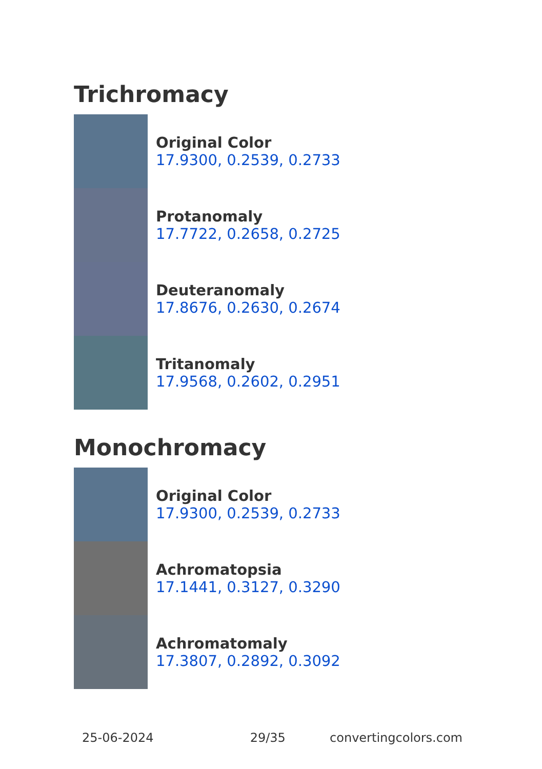Trichromacy
Original Color
17.9300, 0.2539, 0.2733
Protanomaly
17.7722, 0.2658, 0.2725
Deuteranomaly
17.8676, 0.2630, 0.2674
Tritanomaly
17.9568, 0.2602, 0.2951
Monochromacy
Original Color
17.9300, 0.2539, 0.2733
Achromatopsia
17.1441, 0.3127, 0.3290
Achromatomaly
17.3807, 0.2892, 0.3092
25-06-2024 29/35 convertingcolors.com